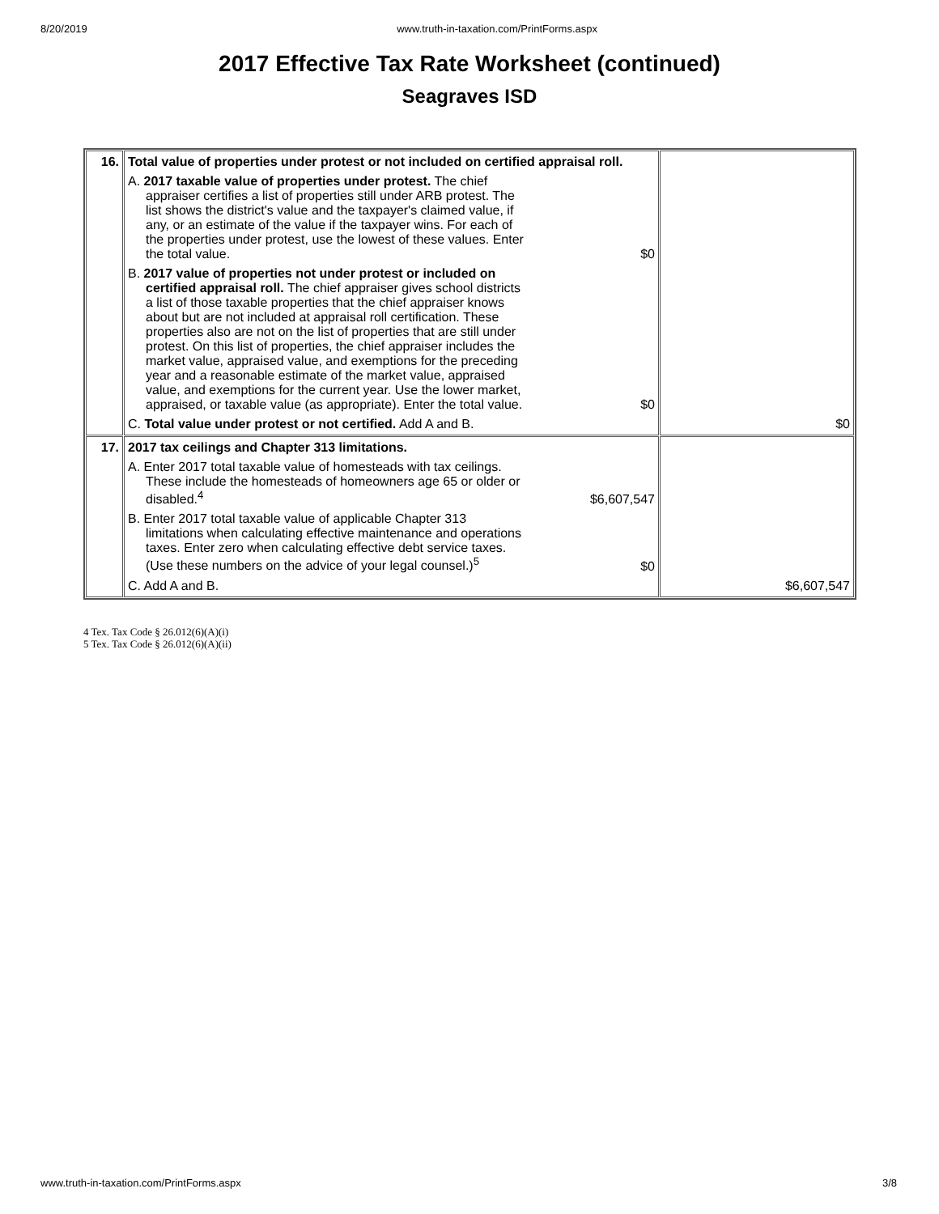8/20/2019 www.truth-in-taxation.com/PrintForms.aspx
2017 Effective Tax Rate Worksheet (continued)
Seagraves ISD
| 16. | Total value of properties under protest or not included on certified appraisal roll. A. 2017 taxable value of properties under protest. The chief appraiser certifies a list of properties still under ARB protest. The list shows the district's value and the taxpayer's claimed value, if any, or an estimate of the value if the taxpayer wins. For each of the properties under protest, use the lowest of these values. Enter the total value. $0 B. 2017 value of properties not under protest or included on certified appraisal roll. The chief appraiser gives school districts a list of those taxable properties that the chief appraiser knows about but are not included at appraisal roll certification. These properties also are not on the list of properties that are still under protest. On this list of properties, the chief appraiser includes the market value, appraised value, and exemptions for the preceding year and a reasonable estimate of the market value, appraised value, and exemptions for the current year. Use the lower market, appraised, or taxable value (as appropriate). Enter the total value. $0 C. Total value under protest or not certified. Add A and B. | $0 |
| 17. | 2017 tax ceilings and Chapter 313 limitations. A. Enter 2017 total taxable value of homesteads with tax ceilings. These include the homesteads of homeowners age 65 or older or disabled.<sup>4</sup> $6,607,547 B. Enter 2017 total taxable value of applicable Chapter 313 limitations when calculating effective maintenance and operations taxes. Enter zero when calculating effective debt service taxes. (Use these numbers on the advice of your legal counsel.)<sup>5</sup> $0 C. Add A and B. | $6,607,547 |
4 Tex. Tax Code § 26.012(6)(A)(i)
5 Tex. Tax Code § 26.012(6)(A)(ii)
www.truth-in-taxation.com/PrintForms.aspx 3/8